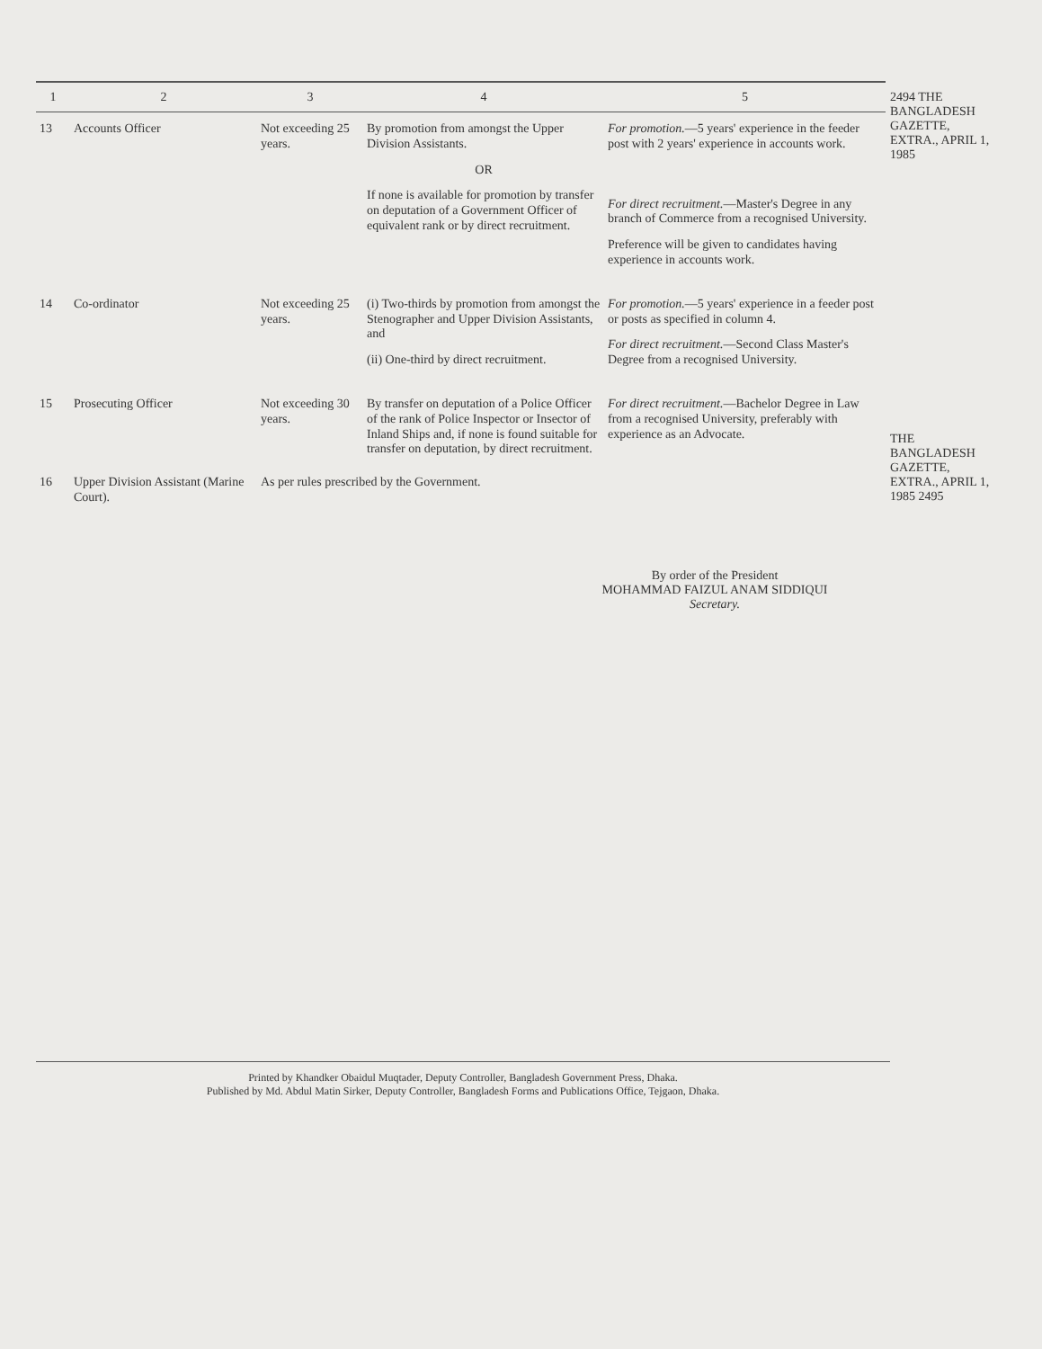| 1 | 2 | 3 | 4 | 5 |
| --- | --- | --- | --- | --- |
| 13 | Accounts Officer | Not exceeding 25 years. | By promotion from amongst the Upper Division Assistants. OR If none is available for promotion by transfer on deputation of a Government Officer of equivalent rank or by direct recruitment. | For promotion. —5 years' experience in the feeder post with 2 years' experience in accounts work. For direct recruitment. —Master's Degree in any branch of Commerce from a recognised University. Preference will be given to candidates having experience in accounts work. |
| 14 | Co-ordinator | Not exceeding 25 years. | (i) Two-thirds by promotion from amongst the Stenographer and Upper Division Assistants, and (ii) One-third by direct recruitment. | For promotion. —5 years' experience in a feeder post or posts as specified in column 4. For direct recruitment. —Second Class Master's Degree from a recognised University. |
| 15 | Prosecuting Officer | Not exceeding 30 years. | By transfer on deputation of a Police Officer of the rank of Police Inspector or Insector of Inland Ships and, if none is found suitable for transfer on deputation, by direct recruitment. | For direct recruitment. —Bachelor Degree in Law from a recognised University, preferably with experience as an Advocate. |
| 16 | Upper Division Assistant (Marine Court). | As per rules prescribed by the Government. | | |
By order of the President
MOHAMMAD FAIZUL ANAM SIDDIQUI
Secretary.
Printed by Khandker Obaidul Muqtader, Deputy Controller, Bangladesh Government Press, Dhaka.
Published by Md. Abdul Matin Sirker, Deputy Controller, Bangladesh Forms and Publications Office, Tejgaon, Dhaka.
2494 THE BANGLADESH GAZETTE, EXTRA., APRIL 1, 1985
THE BANGLADESH GAZETTE, EXTRA., APRIL 1, 1985 2495